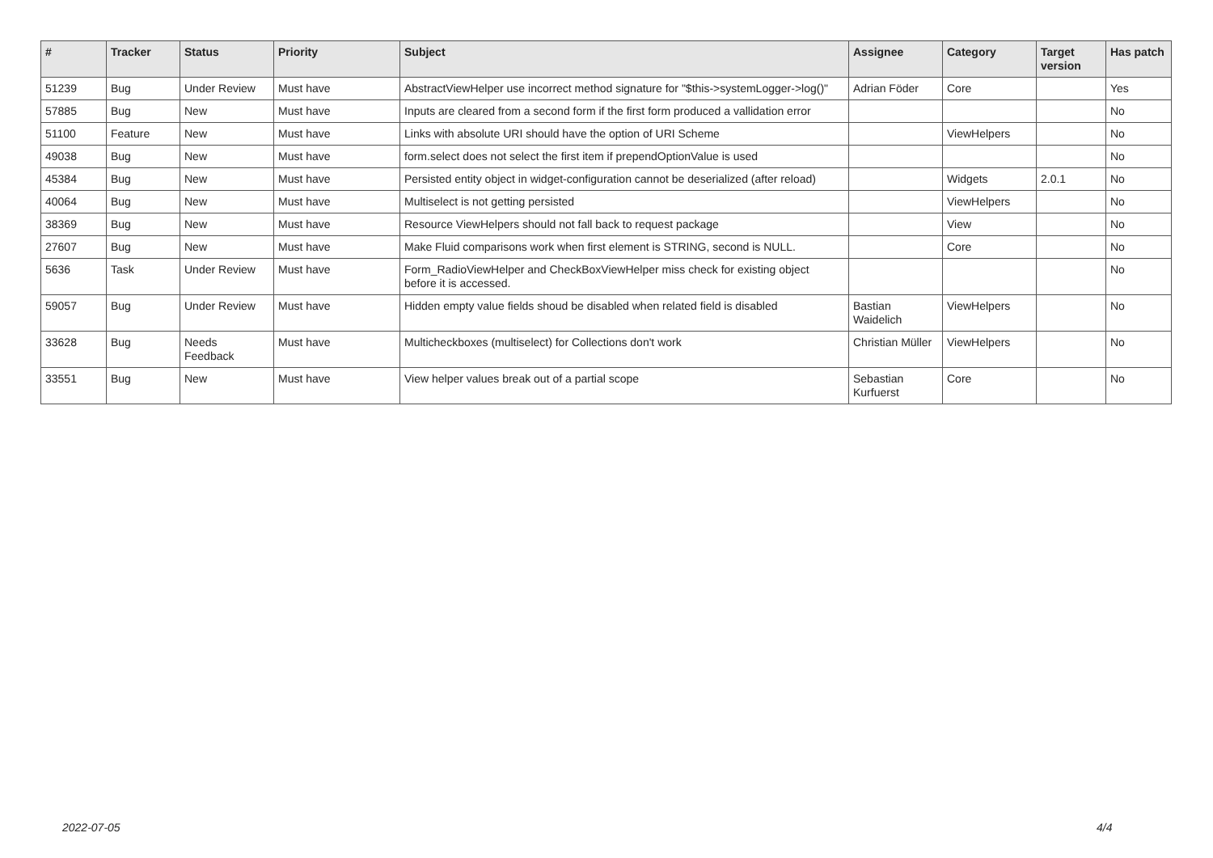| # | Tracker | Status | Priority | Subject | Assignee | Category | Target version | Has patch |
| --- | --- | --- | --- | --- | --- | --- | --- | --- |
| 51239 | Bug | Under Review | Must have | AbstractViewHelper use incorrect method signature for "$this->systemLogger->log()" | Adrian Föder | Core | | Yes |
| 57885 | Bug | New | Must have | Inputs are cleared from a second form if the first form produced a vallidation error | | | | No |
| 51100 | Feature | New | Must have | Links with absolute URI should have the option of URI Scheme | | ViewHelpers | | No |
| 49038 | Bug | New | Must have | form.select does not select the first item if prependOptionValue is used | | | | No |
| 45384 | Bug | New | Must have | Persisted entity object in widget-configuration cannot be deserialized (after reload) | | Widgets | 2.0.1 | No |
| 40064 | Bug | New | Must have | Multiselect is not getting persisted | | ViewHelpers | | No |
| 38369 | Bug | New | Must have | Resource ViewHelpers should not fall back to request package | | View | | No |
| 27607 | Bug | New | Must have | Make Fluid comparisons work when first element is STRING, second is NULL. | | Core | | No |
| 5636 | Task | Under Review | Must have | Form_RadioViewHelper and CheckBoxViewHelper miss check for existing object before it is accessed. | | | | No |
| 59057 | Bug | Under Review | Must have | Hidden empty value fields shoud be disabled when related field is disabled | Bastian Waidelich | ViewHelpers | | No |
| 33628 | Bug | Needs Feedback | Must have | Multicheckboxes (multiselect) for Collections don't work | Christian Müller | ViewHelpers | | No |
| 33551 | Bug | New | Must have | View helper values break out of a partial scope | Sebastian Kurfuerst | Core | | No |
2022-07-05 4/4